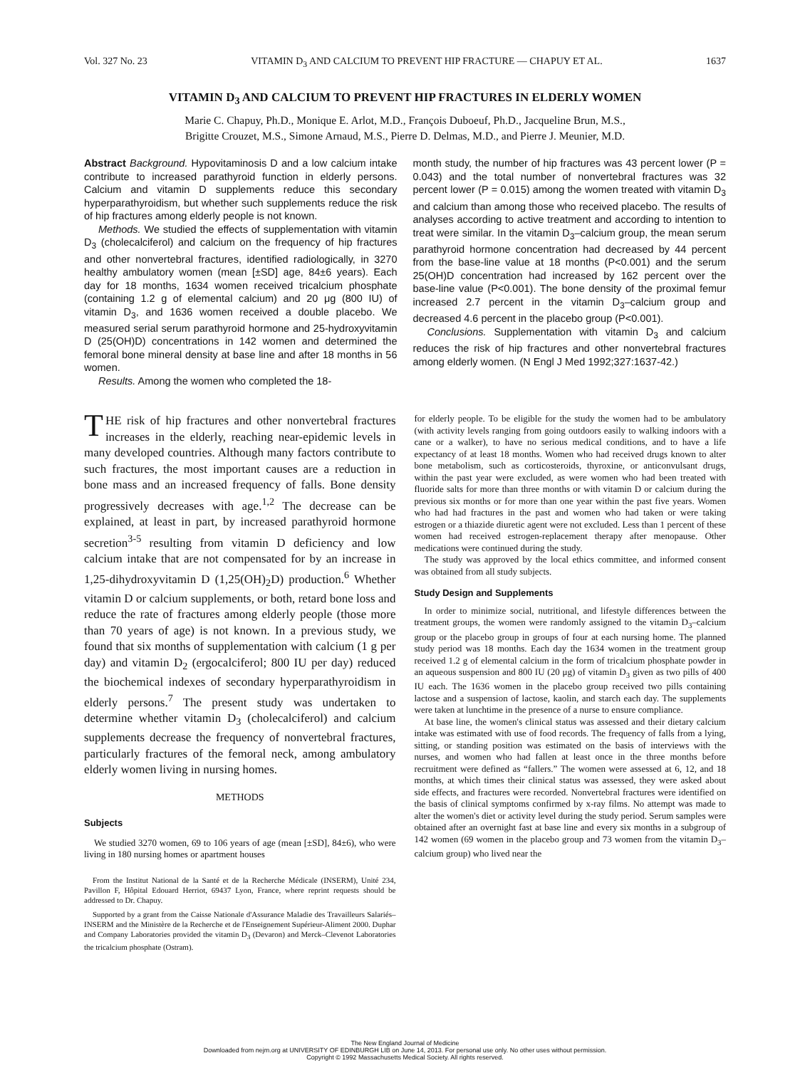Vol. 327 No. 23 VITAMIN D<sub>3</sub> AND CALCIUM TO PREVENT HIP FRACTURE — CHAPUY ET AL. 1637
VITAMIN D<sub>3</sub> AND CALCIUM TO PREVENT HIP FRACTURES IN ELDERLY WOMEN
Marie C. Chapuy, Ph.D., Monique E. Arlot, M.D., François Duboeuf, Ph.D., Jacqueline Brun, M.S.,
Brigitte Crouzet, M.S., Simone Arnaud, M.S., Pierre D. Delmas, M.D., and Pierre J. Meunier, M.D.
Abstract Background. Hypovitaminosis D and a low calcium intake contribute to increased parathyroid function in elderly persons. Calcium and vitamin D supplements reduce this secondary hyperparathyroidism, but whether such supplements reduce the risk of hip fractures among elderly people is not known.
Methods. We studied the effects of supplementation with vitamin D<sub>3</sub> (cholecalciferol) and calcium on the frequency of hip fractures and other nonvertebral fractures, identified radiologically, in 3270 healthy ambulatory women (mean [±SD] age, 84±6 years). Each day for 18 months, 1634 women received tricalcium phosphate (containing 1.2 g of elemental calcium) and 20 μg (800 IU) of vitamin D<sub>3</sub>, and 1636 women received a double placebo. We measured serial serum parathyroid hormone and 25-hydroxyvitamin D (25(OH)D) concentrations in 142 women and determined the femoral bone mineral density at base line and after 18 months in 56 women.
Results. Among the women who completed the 18-
month study, the number of hip fractures was 43 percent lower (P = 0.043) and the total number of nonvertebral fractures was 32 percent lower (P = 0.015) among the women treated with vitamin D<sub>3</sub> and calcium than among those who received placebo. The results of analyses according to active treatment and according to intention to treat were similar. In the vitamin D<sub>3</sub>–calcium group, the mean serum parathyroid hormone concentration had decreased by 44 percent from the base-line value at 18 months (P<0.001) and the serum 25(OH)D concentration had increased by 162 percent over the base-line value (P<0.001). The bone density of the proximal femur increased 2.7 percent in the vitamin D<sub>3</sub>–calcium group and decreased 4.6 percent in the placebo group (P<0.001).
Conclusions. Supplementation with vitamin D<sub>3</sub> and calcium reduces the risk of hip fractures and other nonvertebral fractures among elderly women. (N Engl J Med 1992;327:1637-42.)
THE risk of hip fractures and other nonvertebral fractures increases in the elderly, reaching near-epidemic levels in many developed countries. Although many factors contribute to such fractures, the most important causes are a reduction in bone mass and an increased frequency of falls. Bone density progressively decreases with age.<sup>1,2</sup> The decrease can be explained, at least in part, by increased parathyroid hormone secretion<sup>3-5</sup> resulting from vitamin D deficiency and low calcium intake that are not compensated for by an increase in 1,25-dihydroxyvitamin D (1,25(OH)<sub>2</sub>D) production.<sup>6</sup> Whether vitamin D or calcium supplements, or both, retard bone loss and reduce the rate of fractures among elderly people (those more than 70 years of age) is not known. In a previous study, we found that six months of supplementation with calcium (1 g per day) and vitamin D<sub>2</sub> (ergocalciferol; 800 IU per day) reduced the biochemical indexes of secondary hyperparathyroidism in elderly persons.<sup>7</sup> The present study was undertaken to determine whether vitamin D<sub>3</sub> (cholecalciferol) and calcium supplements decrease the frequency of nonvertebral fractures, particularly fractures of the femoral neck, among ambulatory elderly women living in nursing homes.
METHODS
Subjects
We studied 3270 women, 69 to 106 years of age (mean [±SD], 84±6), who were living in 180 nursing homes or apartment houses
From the Institut National de la Santé et de la Recherche Médicale (INSERM), Unité 234, Pavillon F, Hôpital Edouard Herriot, 69437 Lyon, France, where reprint requests should be addressed to Dr. Chapuy.
Supported by a grant from the Caisse Nationale d'Assurance Maladie des Travailleurs Salariés–INSERM and the Ministère de la Recherche et de l'Enseignement Supérieur-Aliment 2000. Duphar and Company Laboratories provided the vitamin D<sub>3</sub> (Devaron) and Merck–Clevenot Laboratories the tricalcium phosphate (Ostram).
for elderly people. To be eligible for the study the women had to be ambulatory (with activity levels ranging from going outdoors easily to walking indoors with a cane or a walker), to have no serious medical conditions, and to have a life expectancy of at least 18 months. Women who had received drugs known to alter bone metabolism, such as corticosteroids, thyroxine, or anticonvulsant drugs, within the past year were excluded, as were women who had been treated with fluoride salts for more than three months or with vitamin D or calcium during the previous six months or for more than one year within the past five years. Women who had had fractures in the past and women who had taken or were taking estrogen or a thiazide diuretic agent were not excluded. Less than 1 percent of these women had received estrogen-replacement therapy after menopause. Other medications were continued during the study.
The study was approved by the local ethics committee, and informed consent was obtained from all study subjects.
Study Design and Supplements
In order to minimize social, nutritional, and lifestyle differences between the treatment groups, the women were randomly assigned to the vitamin D<sub>3</sub>–calcium group or the placebo group in groups of four at each nursing home. The planned study period was 18 months. Each day the 1634 women in the treatment group received 1.2 g of elemental calcium in the form of tricalcium phosphate powder in an aqueous suspension and 800 IU (20 μg) of vitamin D<sub>3</sub> given as two pills of 400 IU each. The 1636 women in the placebo group received two pills containing lactose and a suspension of lactose, kaolin, and starch each day. The supplements were taken at lunchtime in the presence of a nurse to ensure compliance.
At base line, the women's clinical status was assessed and their dietary calcium intake was estimated with use of food records. The frequency of falls from a lying, sitting, or standing position was estimated on the basis of interviews with the nurses, and women who had fallen at least once in the three months before recruitment were defined as “fallers.” The women were assessed at 6, 12, and 18 months, at which times their clinical status was assessed, they were asked about side effects, and fractures were recorded. Nonvertebral fractures were identified on the basis of clinical symptoms confirmed by x-ray films. No attempt was made to alter the women's diet or activity level during the study period. Serum samples were obtained after an overnight fast at base line and every six months in a subgroup of 142 women (69 women in the placebo group and 73 women from the vitamin D<sub>3</sub>–calcium group) who lived near the
The New England Journal of Medicine
Downloaded from nejm.org at UNIVERSITY OF EDINBURGH LIB on June 14, 2013. For personal use only. No other uses without permission.
Copyright © 1992 Massachusetts Medical Society. All rights reserved.